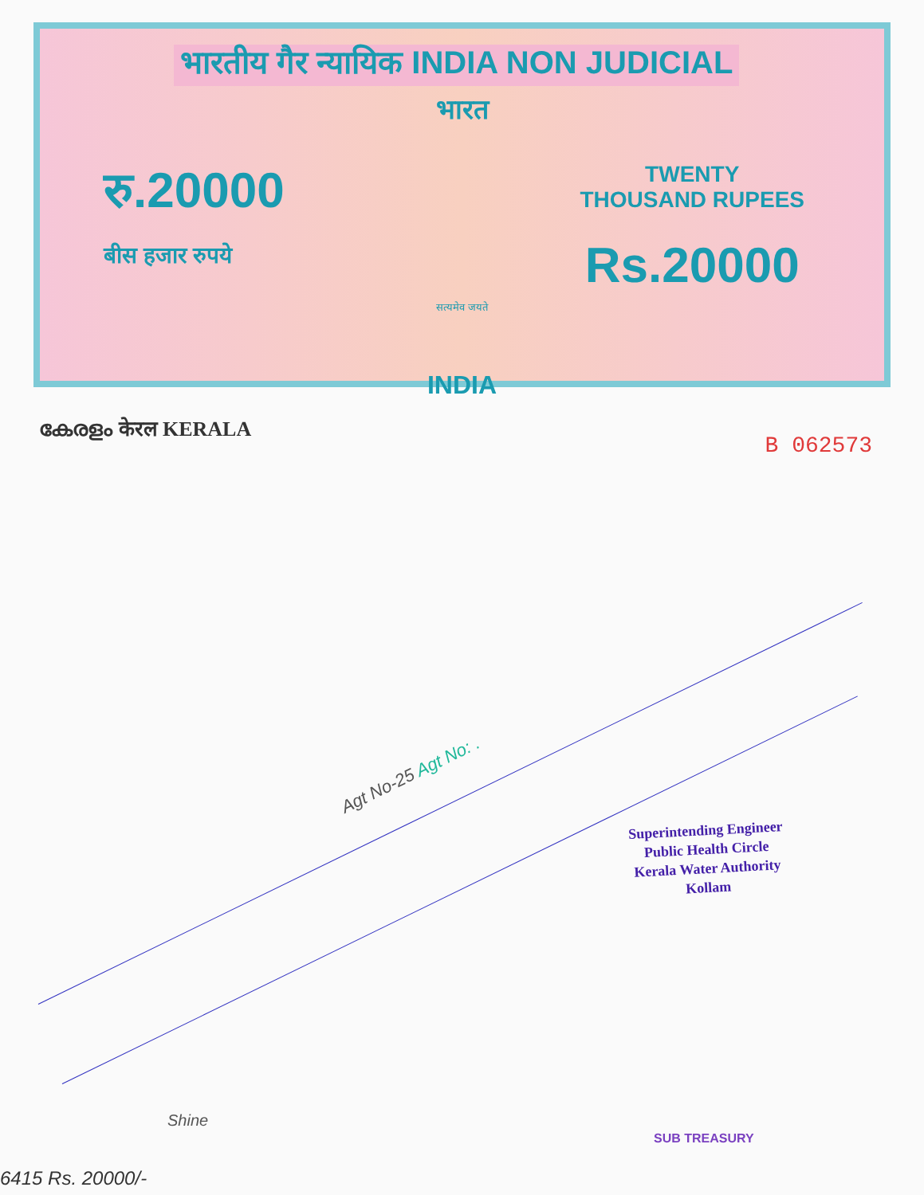भारतीय गैर न्यायिक INDIA NON JUDICIAL
भारत
रु.20000
बीस हजार रुपये
TWENTY
THOUSAND RUPEES
Rs.20000
सत्यमेव जयते
INDIA
കേരളം केरल KERALA
B 062573
Agt No-25 Agt No: .
Superintending Engineer
Public Health Circle
Kerala Water Authority
Kollam
Shine
6415 Rs. 20000/-
SUB TREASURY